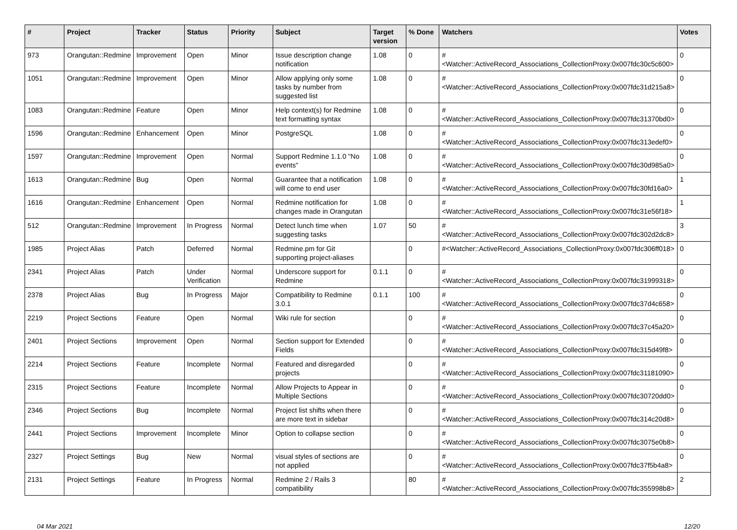| # | Project | Tracker | Status | Priority | Subject | Target version | % Done | Watchers | Votes |
| --- | --- | --- | --- | --- | --- | --- | --- | --- | --- |
| 973 | Orangutan::Redmine | Improvement | Open | Minor | Issue description change notification | 1.08 | 0 | #<Watcher::ActiveRecord_Associations_CollectionProxy:0x007fdc30c5c600> | 0 |
| 1051 | Orangutan::Redmine | Improvement | Open | Minor | Allow applying only some tasks by number from suggested list | 1.08 | 0 | #<Watcher::ActiveRecord_Associations_CollectionProxy:0x007fdc31d215a8> | 0 |
| 1083 | Orangutan::Redmine | Feature | Open | Minor | Help context(s) for Redmine text formatting syntax | 1.08 | 0 | #<Watcher::ActiveRecord_Associations_CollectionProxy:0x007fdc31370bd0> | 0 |
| 1596 | Orangutan::Redmine | Enhancement | Open | Minor | PostgreSQL | 1.08 | 0 | #<Watcher::ActiveRecord_Associations_CollectionProxy:0x007fdc313edef0> | 0 |
| 1597 | Orangutan::Redmine | Improvement | Open | Normal | Support Redmine 1.1.0 "No events" | 1.08 | 0 | #<Watcher::ActiveRecord_Associations_CollectionProxy:0x007fdc30d985a0> | 0 |
| 1613 | Orangutan::Redmine | Bug | Open | Normal | Guarantee that a notification will come to end user | 1.08 | 0 | #<Watcher::ActiveRecord_Associations_CollectionProxy:0x007fdc30fd16a0> | 1 |
| 1616 | Orangutan::Redmine | Enhancement | Open | Normal | Redmine notification for changes made in Orangutan | 1.08 | 0 | #<Watcher::ActiveRecord_Associations_CollectionProxy:0x007fdc31e56f18> | 1 |
| 512 | Orangutan::Redmine | Improvement | In Progress | Normal | Detect lunch time when suggesting tasks | 1.07 | 50 | #<Watcher::ActiveRecord_Associations_CollectionProxy:0x007fdc302d2dc8> | 3 |
| 1985 | Project Alias | Patch | Deferred | Normal | Redmine.pm for Git supporting project-aliases | | 0 | #<Watcher::ActiveRecord_Associations_CollectionProxy:0x007fdc306ff018> | 0 |
| 2341 | Project Alias | Patch | Under Verification | Normal | Underscore support for Redmine | 0.1.1 | 0 | #<Watcher::ActiveRecord_Associations_CollectionProxy:0x007fdc31999318> | 0 |
| 2378 | Project Alias | Bug | In Progress | Major | Compatibility to Redmine 3.0.1 | 0.1.1 | 100 | #<Watcher::ActiveRecord_Associations_CollectionProxy:0x007fdc37d4c658> | 0 |
| 2219 | Project Sections | Feature | Open | Normal | Wiki rule for section | | 0 | #<Watcher::ActiveRecord_Associations_CollectionProxy:0x007fdc37c45a20> | 0 |
| 2401 | Project Sections | Improvement | Open | Normal | Section support for Extended Fields | | 0 | #<Watcher::ActiveRecord_Associations_CollectionProxy:0x007fdc315d49f8> | 0 |
| 2214 | Project Sections | Feature | Incomplete | Normal | Featured and disregarded projects | | 0 | #<Watcher::ActiveRecord_Associations_CollectionProxy:0x007fdc31181090> | 0 |
| 2315 | Project Sections | Feature | Incomplete | Normal | Allow Projects to Appear in Multiple Sections | | 0 | #<Watcher::ActiveRecord_Associations_CollectionProxy:0x007fdc30720dd0> | 0 |
| 2346 | Project Sections | Bug | Incomplete | Normal | Project list shifts when there are more text in sidebar | | 0 | #<Watcher::ActiveRecord_Associations_CollectionProxy:0x007fdc314c20d8> | 0 |
| 2441 | Project Sections | Improvement | Incomplete | Minor | Option to collapse section | | 0 | #<Watcher::ActiveRecord_Associations_CollectionProxy:0x007fdc3075e0b8> | 0 |
| 2327 | Project Settings | Bug | New | Normal | visual styles of sections are not applied | | 0 | #<Watcher::ActiveRecord_Associations_CollectionProxy:0x007fdc37f5b4a8> | 0 |
| 2131 | Project Settings | Feature | In Progress | Normal | Redmine 2 / Rails 3 compatibility | | 80 | #<Watcher::ActiveRecord_Associations_CollectionProxy:0x007fdc355998b8> | 2 |
04 Mar 2021 12/20